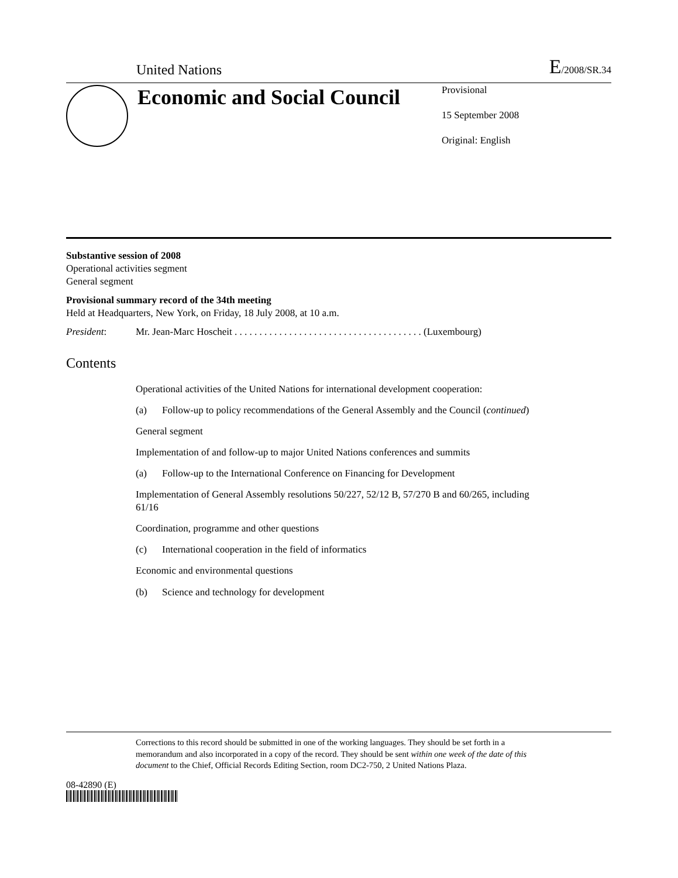United Nations
E/2008/SR.34
Economic and Social Council
Provisional
15 September 2008
Original: English
Substantive session of 2008
Operational activities segment
General segment
Provisional summary record of the 34th meeting
Held at Headquarters, New York, on Friday, 18 July 2008, at 10 a.m.
President: Mr. Jean-Marc Hoscheit . . . . . . . . . . . . . . . . . . . . . . . . . . . . . . . . . . . . . . (Luxembourg)
Contents
Operational activities of the United Nations for international development cooperation:
(a) Follow-up to policy recommendations of the General Assembly and the Council (continued)
General segment
Implementation of and follow-up to major United Nations conferences and summits
(a) Follow-up to the International Conference on Financing for Development
Implementation of General Assembly resolutions 50/227, 52/12 B, 57/270 B and 60/265, including 61/16
Coordination, programme and other questions
(c) International cooperation in the field of informatics
Economic and environmental questions
(b) Science and technology for development
Corrections to this record should be submitted in one of the working languages. They should be set forth in a memorandum and also incorporated in a copy of the record. They should be sent within one week of the date of this document to the Chief, Official Records Editing Section, room DC2-750, 2 United Nations Plaza.
08-42890 (E)